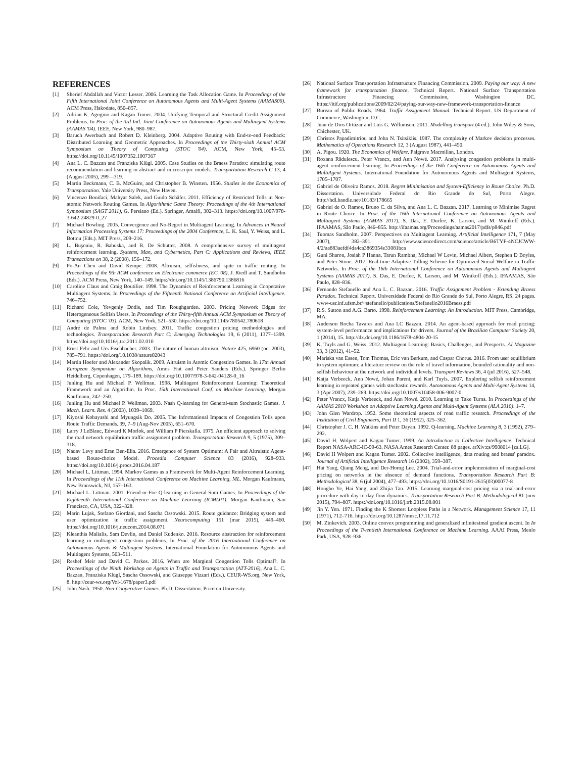REFERENCES
[1] Sherief Abdallah and Victor Lesser. 2006. Learning the Task Allocation Game. In Proceedings of the Fifth International Joint Conference on Autonomous Agents and Multi-Agent Systems (AAMAS06). ACM Press, Hakodate, 850–857.
[2] Adrian K. Agogino and Kagan Tumer. 2004. Unifying Temporal and Structural Credit Assignment Problems. In Proc. of the 3rd Intl. Joint Conference on Autonomous Agents and Multiagent Systems (AAMAS '04). IEEE, New York, 980–987.
[3] Baruch Awerbuch and Robert D. Kleinberg. 2004. Adaptive Routing with End-to-end Feedback: Distributed Learning and Geometric Approaches. In Proceedings of the Thirty-sixth Annual ACM Symposium on Theory of Computing (STOC '04). ACM, New York, 45–53. https://doi.org/10.1145/1007352.1007367
[4] Ana L. C. Bazzan and Franziska Klügl. 2005. Case Studies on the Braess Paradox: simulating route recommendation and learning in abstract and microscopic models. Transportation Research C 13, 4 (August 2005), 299—319.
[5] Martin Beckmann, C. B. McGuire, and Christopher B. Winsten. 1956. Studies in the Economics of Transportation. Yale University Press, New Haven.
[6] Vincenzo Bonifaci, Mahyar Salek, and Guido Schäfer. 2011. Efficiency of Restricted Tolls in Non-atomic Network Routing Games. In Algorithmic Game Theory: Proceedings of the 4th International Symposium (SAGT 2011), G. Persiano (Ed.). Springer, Amalfi, 302–313. https://doi.org/10.1007/978-3-642-24829-0_27
[7] Michael Bowling. 2005. Convergence and No-Regret in Multiagent Learning. In Advances in Neural Information Processing Systems 17: Proceedings of the 2004 Conference, L. K. Saul, Y. Weiss, and L. Bottou (Eds.). MIT Press, 209–216.
[8] L. Buşoniu, R. Babuska, and B. De Schutter. 2008. A comprehensive survey of multiagent reinforcement learning. Systems, Man, and Cybernetics, Part C: Applications and Reviews, IEEE Transactions on 38, 2 (2008), 156–172.
[9] Po-An Chen and David Kempe. 2008. Altruism, selfishness, and spite in traffic routing. In Proceedings of the 9th ACM conference on Electronic commerce (EC '08), J. Riedl and T. Sandholm (Eds.). ACM Press, New York, 140–149. https://doi.org/10.1145/1386790.1386816
[10] Caroline Claus and Craig Boutilier. 1998. The Dynamics of Reinforcement Learning in Cooperative Multiagent Systems. In Proceedings of the Fifteenth National Conference on Artificial Intelligence. 746–752.
[11] Richard Cole, Yevgeniy Dodis, and Tim Roughgarden. 2003. Pricing Network Edges for Heterogeneous Selfish Users. In Proceedings of the Thirty-fifth Annual ACM Symposium on Theory of Computing (STOC '03). ACM, New York, 521–530. https://doi.org/10.1145/780542.780618
[12] André de Palma and Robin Lindsey. 2011. Traffic congestion pricing methodologies and technologies. Transportation Research Part C: Emerging Technologies 19, 6 (2011), 1377–1399. https://doi.org/10.1016/j.trc.2011.02.010
[13] Ernst Fehr and Urs Fischbacher. 2003. The nature of human altruism. Nature 425, 6960 (oct 2003), 785–791. https://doi.org/10.1038/nature02043
[14] Martin Hoefer and Alexander Skopalik. 2009. Altruism in Atomic Congestion Games. In 17th Annual European Symposium on Algorithms, Amos Fiat and Peter Sanders (Eds.). Springer Berlin Heidelberg, Copenhagen, 179–189. https://doi.org/10.1007/978-3-642-04128-0_16
[15] Junling Hu and Michael P. Wellman. 1998. Multiagent Reinforcement Learning: Theoretical Framework and an Algorithm. In Proc. 15th International Conf. on Machine Learning. Morgan Kaufmann, 242–250.
[16] Junling Hu and Michael P. Wellman. 2003. Nash Q-learning for General-sum Stochastic Games. J. Mach. Learn. Res. 4 (2003), 1039–1069.
[17] Kiyoshi Kobayashi and Myungsik Do. 2005. The Informational Impacts of Congestion Tolls upon Route Traffic Demands. 39, 7–9 (Aug-Nov 2005), 651–670.
[18] Larry J LeBlanc, Edward K Morlok, and William P Pierskalla. 1975. An efficient approach to solving the road network equilibrium traffic assignment problem. Transportation Research 9, 5 (1975), 309–318.
[19] Nadav Levy and Eran Ben-Elia. 2016. Emergence of System Optimum: A Fair and Altruistic Agent-based Route-choice Model. Procedia Computer Science 83 (2016), 928–933. https://doi.org/10.1016/j.procs.2016.04.187
[20] Michael L. Littman. 1994. Markov Games as a Framework for Multi-Agent Reinforcement Learning. In Proceedings of the 11th International Conference on Machine Learning, ML. Morgan Kaufmann, New Brunswick, NJ, 157–163.
[21] Michael L. Littman. 2001. Friend-or-Foe Q-learning in General-Sum Games. In Proceedings of the Eighteenth International Conference on Machine Learning (ICML01). Morgan Kaufmann, San Francisco, CA, USA, 322–328.
[22] Marin Lujak, Stefano Giordani, and Sascha Ossowski. 2015. Route guidance: Bridging system and user optimization in traffic assignment. Neurocomputing 151 (mar 2015), 449–460. https://doi.org/10.1016/j.neucom.2014.08.071
[23] Kleanthis Malialis, Sam Devlin, and Daniel Kudenko. 2016. Resource abstraction for reinforcement learning in multiagent congestion problems. In Proc. of the 2016 International Conference on Autonomous Agents & Multiagent Systems. International Foundation for Autonomous Agents and Multiagent Systems, 503–511.
[24] Reshef Meir and David C. Parkes. 2016. When are Marginal Congestion Tolls Optimal?. In Proceedings of the Ninth Workshop on Agents in Traffic and Transportation (ATT-2016), Ana L. C. Bazzan, Franziska Klügl, Sascha Ossowski, and Giuseppe Vizzari (Eds.). CEUR-WS.org, New York, 8. http://ceur-ws.org/Vol-1678/paper3.pdf
[25] John Nash. 1950. Non-Cooperative Games. Ph.D. Dissertation. Priceton University.
[26] National Surface Transportation Infrastructure Financing Commission. 2009. Paying our way: A new framework for transportation finance. Technical Report. National Surface Transportation Infrastructure Financing Commission, Washington DC. https://itif.org/publications/2009/02/24/paying-our-way-new-framework-transportation-finance
[27] Bureau of Public Roads. 1964. Traffic Assignment Manual. Technical Report. US Department of Commerce, Washington, D.C.
[28] Juan de Dios Ortúzar and Luis G. Willumsen. 2011. Modelling transport (4 ed.). John Wiley & Sons, Chichester, UK.
[29] Christos Papadimitriou and John N. Tsitsiklis. 1987. The complexity of Markov decision processes. Mathematics of Operations Research 12, 3 (August 1987), 441–450.
[30] A. Pigou. 1920. The Economics of Welfare. Palgrave Macmillan, London.
[31] Roxana Rădulescu, Peter Vrancx, and Ann Nowé. 2017. Analysing congestion problems in multi-agent reinforcement learning. In Proceedings of the 16th Conference on Autonomous Agents and MultiAgent Systems. International Foundation for Autonomous Agents and Multiagent Systems, 1705–1707.
[32] Gabriel de Oliveira Ramos. 2018. Regret Minimisation and System-Efficiency in Route Choice. Ph.D. Dissertation. Universidade Federal do Rio Grande do Sul, Porto Alegre. http://hdl.handle.net/10183/178665
[33] Gabriel de O. Ramos, Bruno C. da Silva, and Ana L. C. Bazzan. 2017. Learning to Minimise Regret in Route Choice. In Proc. of the 16th International Conference on Autonomous Agents and Multiagent Systems (AAMAS 2017), S. Das, E. Durfee, K. Larson, and M. Winikoff (Eds.). IFAAMAS, São Paulo, 846–855. http://ifaamas.org/Proceedings/aamas2017/pdfs/p846.pdf
[34] Tuomas Sandholm. 2007. Perspectives on Multiagent Learning. Artificial Intelligence 171, 7 (May 2007), 382–391. http://www.sciencedirect.com/science/article/B6TYF-4NCJCWW-4/2/aa883aefdf4da4ca3869354e33081bca
[35] Guni Sharon, Josiah P Hanna, Tarun Rambha, Michael W Levin, Michael Albert, Stephen D Boyles, and Peter Stone. 2017. Real-time Adaptive Tolling Scheme for Optimized Social Welfare in Traffic Networks. In Proc. of the 16th International Conference on Autonomous Agents and Multiagent Systems (AAMAS 2017), S. Das, E. Durfee, K. Larson, and M. Winikoff (Eds.). IFAAMAS, São Paulo, 828–836.
[36] Fernando Stefanello and Ana L. C. Bazzan. 2016. Traffic Assignment Problem - Extending Braess Paradox. Technical Report. Universidade Federal do Rio Grande do Sul, Porto Alegre, RS. 24 pages. www-usr.inf.ufsm.br/~stefanello/publications/Stefanello2016Braess.pdf
[37] R.S. Sutton and A.G. Barto. 1998. Reinforcement Learning: An Introduction. MIT Press, Cambridge, MA.
[38] Anderson Rocha Tavares and Ana LC Bazzan. 2014. An agent-based approach for road pricing: system-level performance and implications for drivers. Journal of the Brazilian Computer Society 20, 1 (2014), 15. http://dx.doi.org/10.1186/1678-4804-20-15
[39] K. Tuyls and G. Weiss. 2012. Multiagent Learning: Basics, Challenges, and Prospects. AI Magazine 33, 3 (2012), 41–52.
[40] Mariska van Essen, Tom Thomas, Eric van Berkum, and Caspar Chorus. 2016. From user equilibrium to system optimum: a literature review on the role of travel information, bounded rationality and non-selfish behaviour at the network and individual levels. Transport Reviews 36, 4 (jul 2016), 527–548.
[41] Katja Verbeeck, Ann Nowé, Johan Parent, and Karl Tuyls. 2007. Exploring selfish reinforcement learning in repeated games with stochastic rewards. Autonomous Agents and Multi-Agent Systems 14, 3 (Apr 2007), 239–269. https://doi.org/10.1007/s10458-006-9007-0
[42] Peter Vrancx, Katja Verbeeck, and Ann Nowé. 2010. Learning to Take Turns. In Proceedings of the AAMAS 2010 Workshop on Adaptive Learning Agents and Multi-Agent Systems (ALA 2010). 1–7.
[43] John Glen Wardrop. 1952. Some theoretical aspects of road traffic research. Proceedings of the Institution of Civil Engineers, Part II 1, 36 (1952), 325–362.
[44] Christopher J. C. H. Watkins and Peter Dayan. 1992. Q-learning. Machine Learning 8, 3 (1992), 279–292.
[45] David H. Wolpert and Kagan Tumer. 1999. An Introduction to Collective Intelligence. Technical Report NASA-ARC-IC-99-63. NASA Ames Research Center. 88 pages. arXiv:cs/9908014 [cs.LG].
[46] David H Wolpert and Kagan Tumer. 2002. Collective intelligence, data routing and braess' paradox. Journal of Artificial Intelligence Research 16 (2002), 359–387.
[47] Hai Yang, Qiang Meng, and Der-Horng Lee. 2004. Trial-and-error implementation of marginal-cost pricing on networks in the absence of demand functions. Transportation Research Part B: Methodological 38, 6 (jul 2004), 477–493. https://doi.org/10.1016/S0191-2615(03)00077-8
[48] Hongbo Ye, Hai Yang, and Zhijia Tan. 2015. Learning marginal-cost pricing via a trial-and-error procedure with day-to-day flow dynamics. Transportation Research Part B: Methodological 81 (nov 2015), 794–807. https://doi.org/10.1016/j.trb.2015.08.001
[49] Jin Y. Yen. 1971. Finding the K Shortest Loopless Paths in a Network. Management Science 17, 11 (1971), 712–716. https://doi.org/10.1287/mnsc.17.11.712
[50] M. Zinkevich. 2003. Online convex programming and generalized infinitesimal gradient ascent. In In Proceedings of the Twentieth International Conference on Machine Learning. AAAI Press, Menlo Park, USA, 928–936.